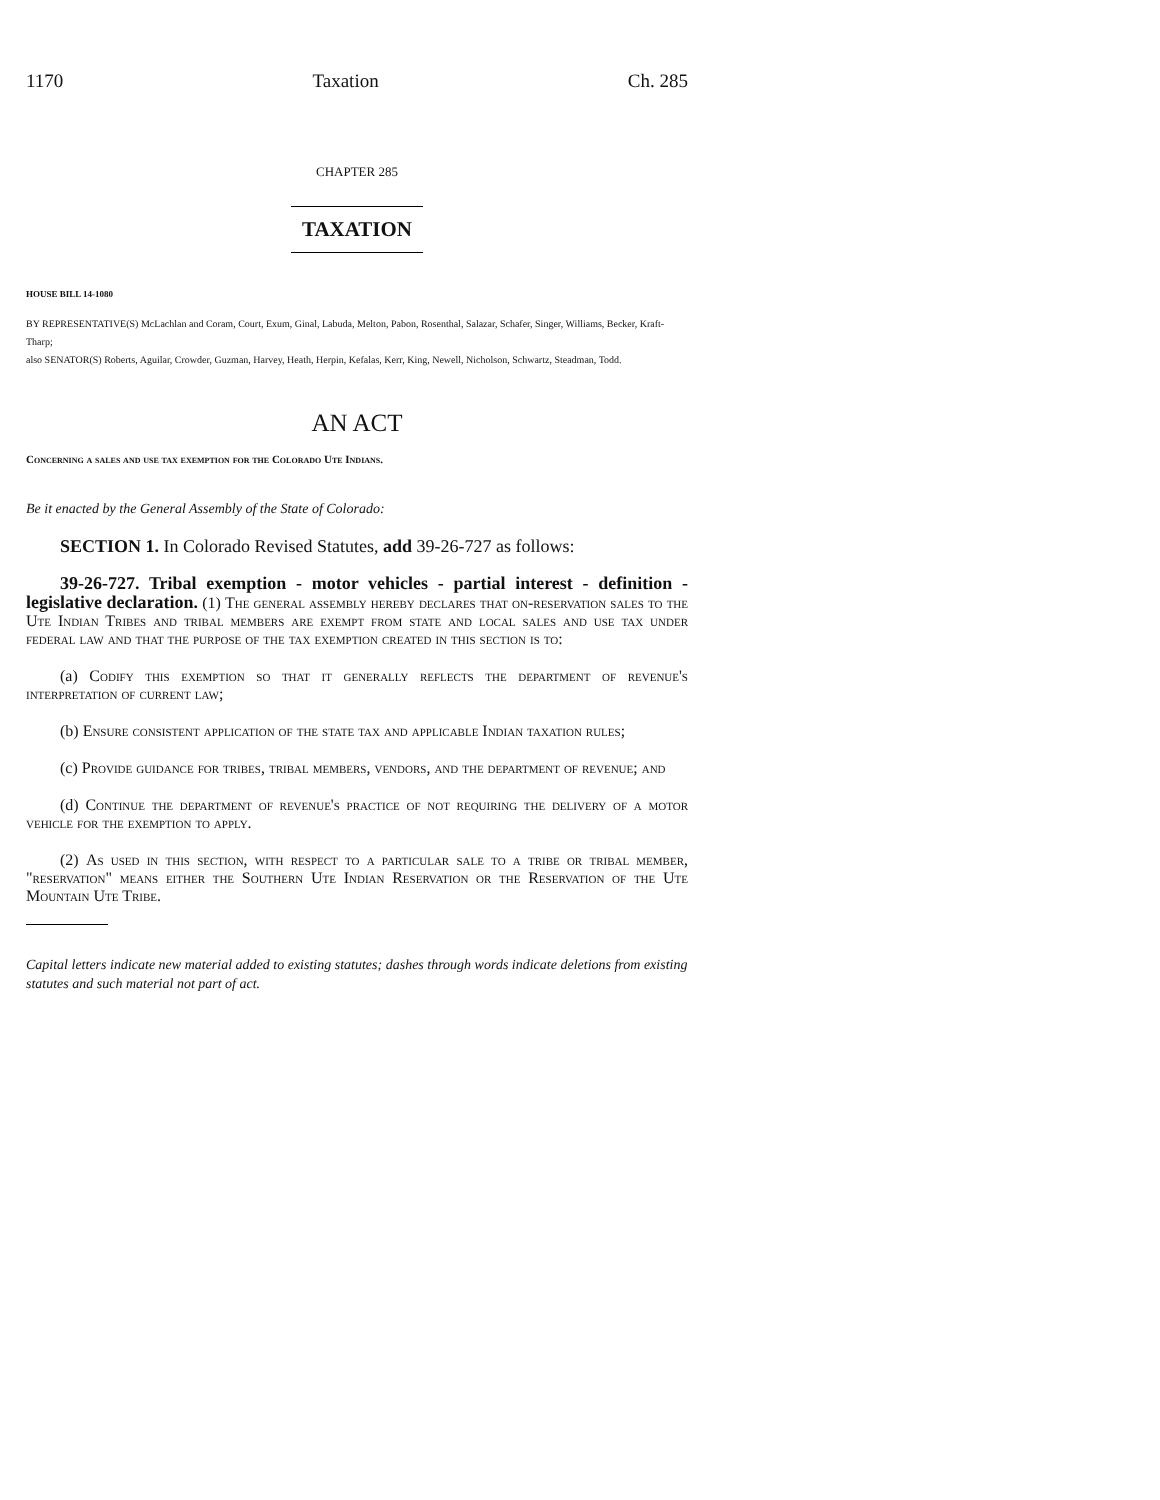1170 Taxation Ch. 285
CHAPTER 285
TAXATION
HOUSE BILL 14-1080
BY REPRESENTATIVE(S) McLachlan and Coram, Court, Exum, Ginal, Labuda, Melton, Pabon, Rosenthal, Salazar, Schafer, Singer, Williams, Becker, Kraft-Tharp;
also SENATOR(S) Roberts, Aguilar, Crowder, Guzman, Harvey, Heath, Herpin, Kefalas, Kerr, King, Newell, Nicholson, Schwartz, Steadman, Todd.
AN ACT
Concerning a sales and use tax exemption for the Colorado Ute Indians.
Be it enacted by the General Assembly of the State of Colorado:
SECTION 1. In Colorado Revised Statutes, add 39-26-727 as follows:
39-26-727. Tribal exemption - motor vehicles - partial interest - definition - legislative declaration. (1) The general assembly hereby declares that on-reservation sales to the Ute Indian Tribes and tribal members are exempt from state and local sales and use tax under federal law and that the purpose of the tax exemption created in this section is to:
(a) Codify this exemption so that it generally reflects the department of revenue's interpretation of current law;
(b) Ensure consistent application of the state tax and applicable Indian taxation rules;
(c) Provide guidance for tribes, tribal members, vendors, and the department of revenue; and
(d) Continue the department of revenue's practice of not requiring the delivery of a motor vehicle for the exemption to apply.
(2) As used in this section, with respect to a particular sale to a tribe or tribal member, "reservation" means either the Southern Ute Indian Reservation or the Reservation of the Ute Mountain Ute Tribe.
Capital letters indicate new material added to existing statutes; dashes through words indicate deletions from existing statutes and such material not part of act.